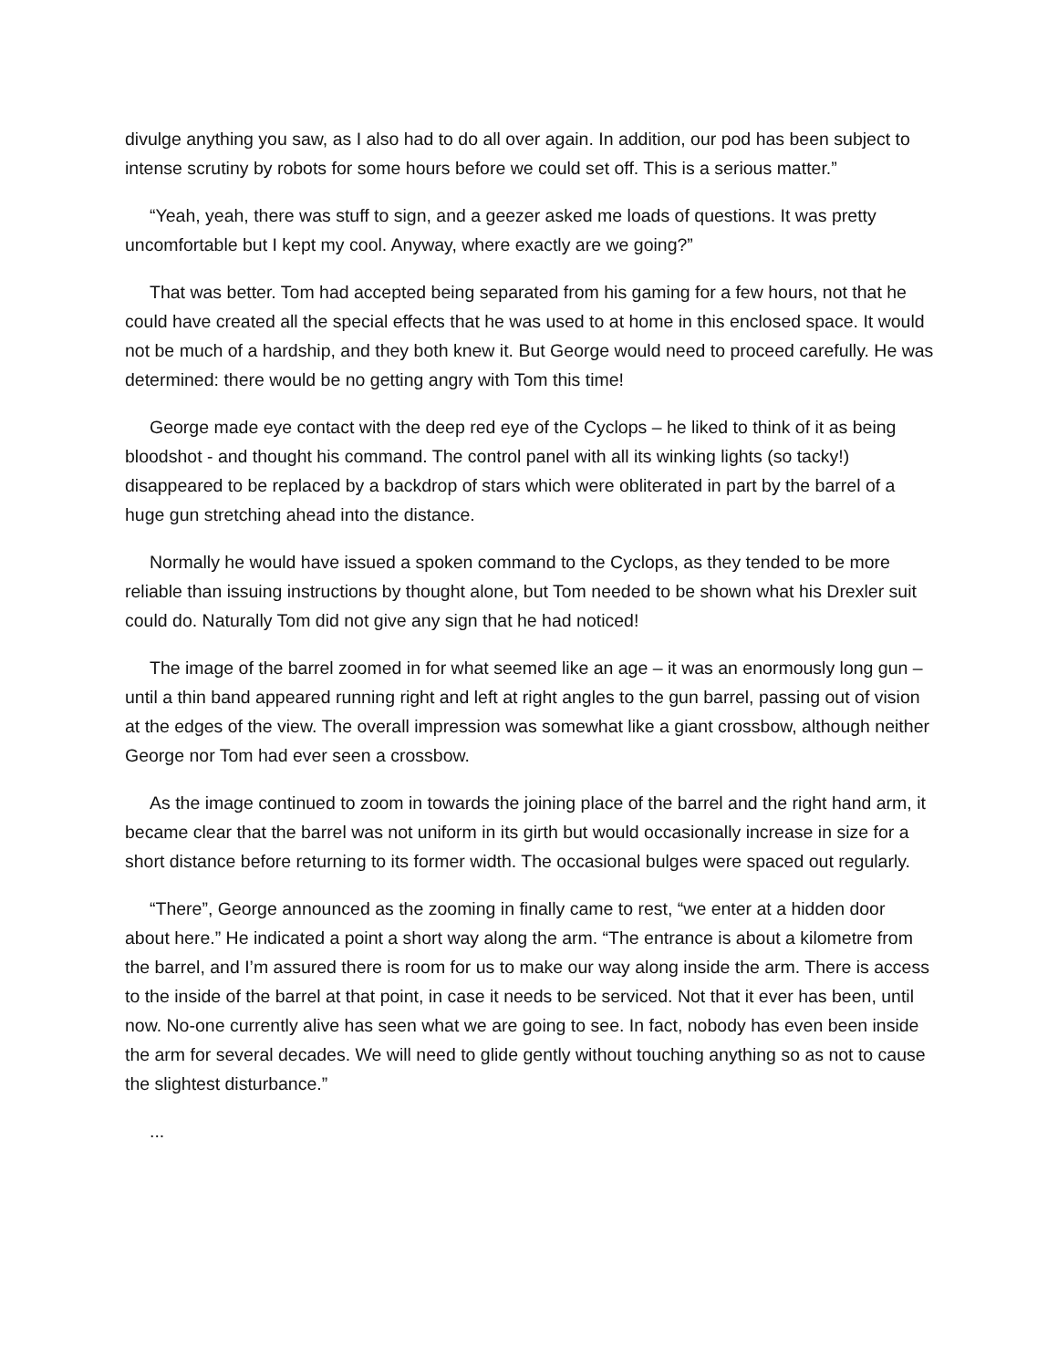divulge anything you saw, as I also had to do all over again. In addition, our pod has been subject to intense scrutiny by robots for some hours before we could set off. This is a serious matter.”
“Yeah, yeah, there was stuff to sign, and a geezer asked me loads of questions. It was pretty uncomfortable but I kept my cool. Anyway, where exactly are we going?”
That was better. Tom had accepted being separated from his gaming for a few hours, not that he could have created all the special effects that he was used to at home in this enclosed space. It would not be much of a hardship, and they both knew it. But George would need to proceed carefully. He was determined: there would be no getting angry with Tom this time!
George made eye contact with the deep red eye of the Cyclops – he liked to think of it as being bloodshot - and thought his command. The control panel with all its winking lights (so tacky!) disappeared to be replaced by a backdrop of stars which were obliterated in part by the barrel of a huge gun stretching ahead into the distance.
Normally he would have issued a spoken command to the Cyclops, as they tended to be more reliable than issuing instructions by thought alone, but Tom needed to be shown what his Drexler suit could do. Naturally Tom did not give any sign that he had noticed!
The image of the barrel zoomed in for what seemed like an age – it was an enormously long gun – until a thin band appeared running right and left at right angles to the gun barrel, passing out of vision at the edges of the view. The overall impression was somewhat like a giant crossbow, although neither George nor Tom had ever seen a crossbow.
As the image continued to zoom in towards the joining place of the barrel and the right hand arm, it became clear that the barrel was not uniform in its girth but would occasionally increase in size for a short distance before returning to its former width. The occasional bulges were spaced out regularly.
“There”, George announced as the zooming in finally came to rest, “we enter at a hidden door about here.” He indicated a point a short way along the arm. “The entrance is about a kilometre from the barrel, and I’m assured there is room for us to make our way along inside the arm. There is access to the inside of the barrel at that point, in case it needs to be serviced. Not that it ever has been, until now. No-one currently alive has seen what we are going to see. In fact, nobody has even been inside the arm for several decades. We will need to glide gently without touching anything so as not to cause the slightest disturbance.”
...